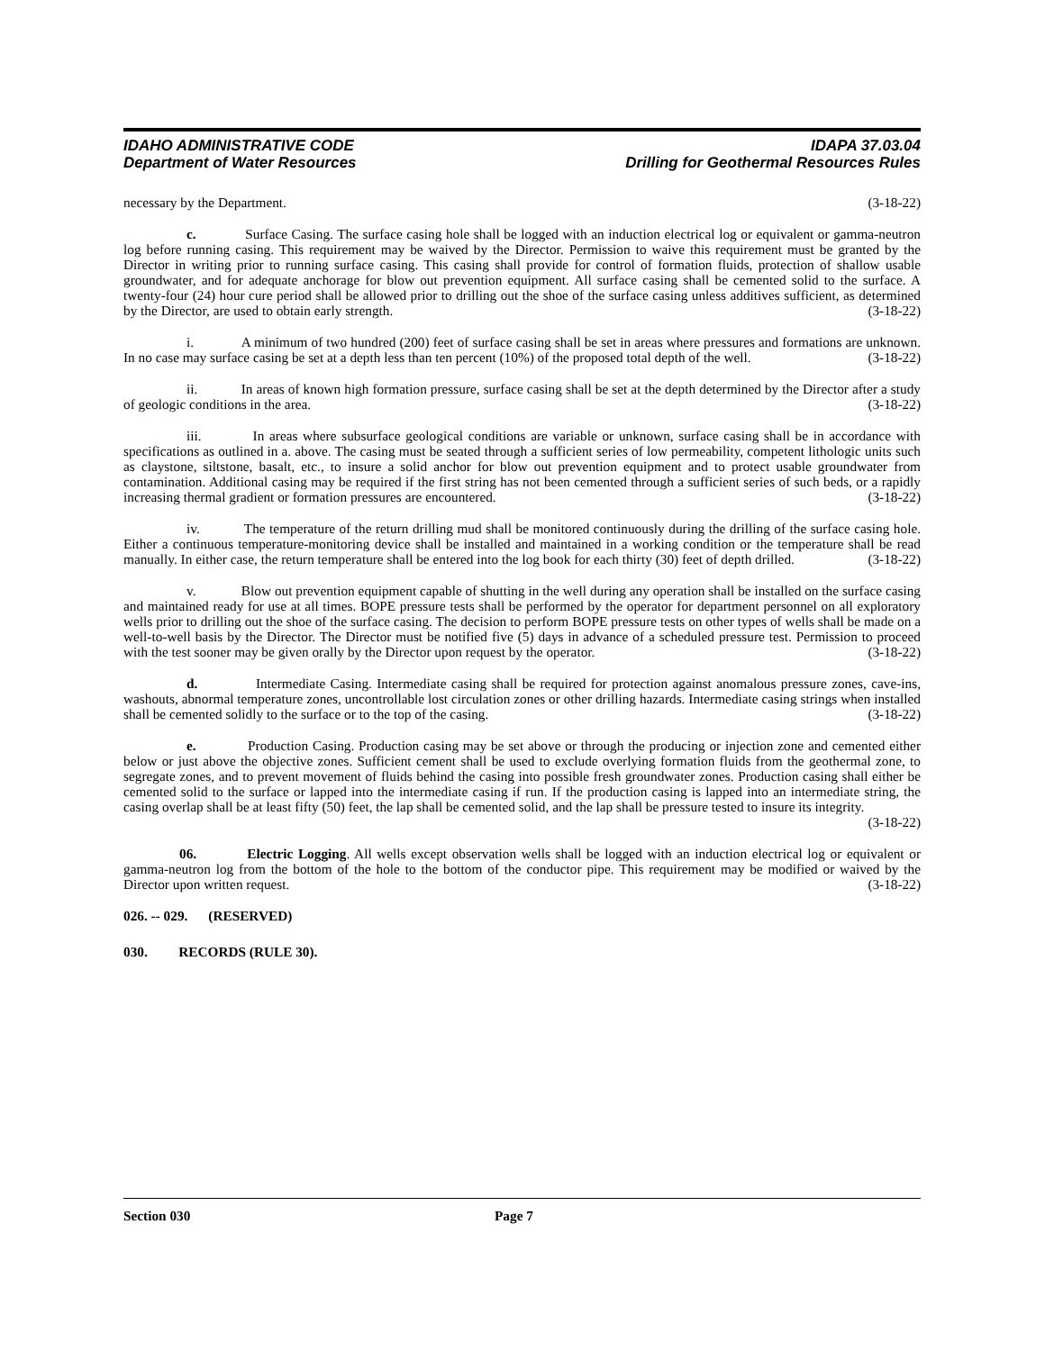IDAHO ADMINISTRATIVE CODE
Department of Water Resources
IDAPA 37.03.04
Drilling for Geothermal Resources Rules
necessary by the Department. (3-18-22)
c. Surface Casing. The surface casing hole shall be logged with an induction electrical log or equivalent or gamma-neutron log before running casing. This requirement may be waived by the Director. Permission to waive this requirement must be granted by the Director in writing prior to running surface casing. This casing shall provide for control of formation fluids, protection of shallow usable groundwater, and for adequate anchorage for blow out prevention equipment. All surface casing shall be cemented solid to the surface. A twenty-four (24) hour cure period shall be allowed prior to drilling out the shoe of the surface casing unless additives sufficient, as determined by the Director, are used to obtain early strength. (3-18-22)
i. A minimum of two hundred (200) feet of surface casing shall be set in areas where pressures and formations are unknown. In no case may surface casing be set at a depth less than ten percent (10%) of the proposed total depth of the well. (3-18-22)
ii. In areas of known high formation pressure, surface casing shall be set at the depth determined by the Director after a study of geologic conditions in the area. (3-18-22)
iii. In areas where subsurface geological conditions are variable or unknown, surface casing shall be in accordance with specifications as outlined in a. above. The casing must be seated through a sufficient series of low permeability, competent lithologic units such as claystone, siltstone, basalt, etc., to insure a solid anchor for blow out prevention equipment and to protect usable groundwater from contamination. Additional casing may be required if the first string has not been cemented through a sufficient series of such beds, or a rapidly increasing thermal gradient or formation pressures are encountered. (3-18-22)
iv. The temperature of the return drilling mud shall be monitored continuously during the drilling of the surface casing hole. Either a continuous temperature-monitoring device shall be installed and maintained in a working condition or the temperature shall be read manually. In either case, the return temperature shall be entered into the log book for each thirty (30) feet of depth drilled. (3-18-22)
v. Blow out prevention equipment capable of shutting in the well during any operation shall be installed on the surface casing and maintained ready for use at all times. BOPE pressure tests shall be performed by the operator for department personnel on all exploratory wells prior to drilling out the shoe of the surface casing. The decision to perform BOPE pressure tests on other types of wells shall be made on a well-to-well basis by the Director. The Director must be notified five (5) days in advance of a scheduled pressure test. Permission to proceed with the test sooner may be given orally by the Director upon request by the operator. (3-18-22)
d. Intermediate Casing. Intermediate casing shall be required for protection against anomalous pressure zones, cave-ins, washouts, abnormal temperature zones, uncontrollable lost circulation zones or other drilling hazards. Intermediate casing strings when installed shall be cemented solidly to the surface or to the top of the casing. (3-18-22)
e. Production Casing. Production casing may be set above or through the producing or injection zone and cemented either below or just above the objective zones. Sufficient cement shall be used to exclude overlying formation fluids from the geothermal zone, to segregate zones, and to prevent movement of fluids behind the casing into possible fresh groundwater zones. Production casing shall either be cemented solid to the surface or lapped into the intermediate casing if run. If the production casing is lapped into an intermediate string, the casing overlap shall be at least fifty (50) feet, the lap shall be cemented solid, and the lap shall be pressure tested to insure its integrity.
(3-18-22)
06. Electric Logging. All wells except observation wells shall be logged with an induction electrical log or equivalent or gamma-neutron log from the bottom of the hole to the bottom of the conductor pipe. This requirement may be modified or waived by the Director upon written request. (3-18-22)
026. -- 029. (RESERVED)
030. RECORDS (RULE 30).
Section 030 Page 7